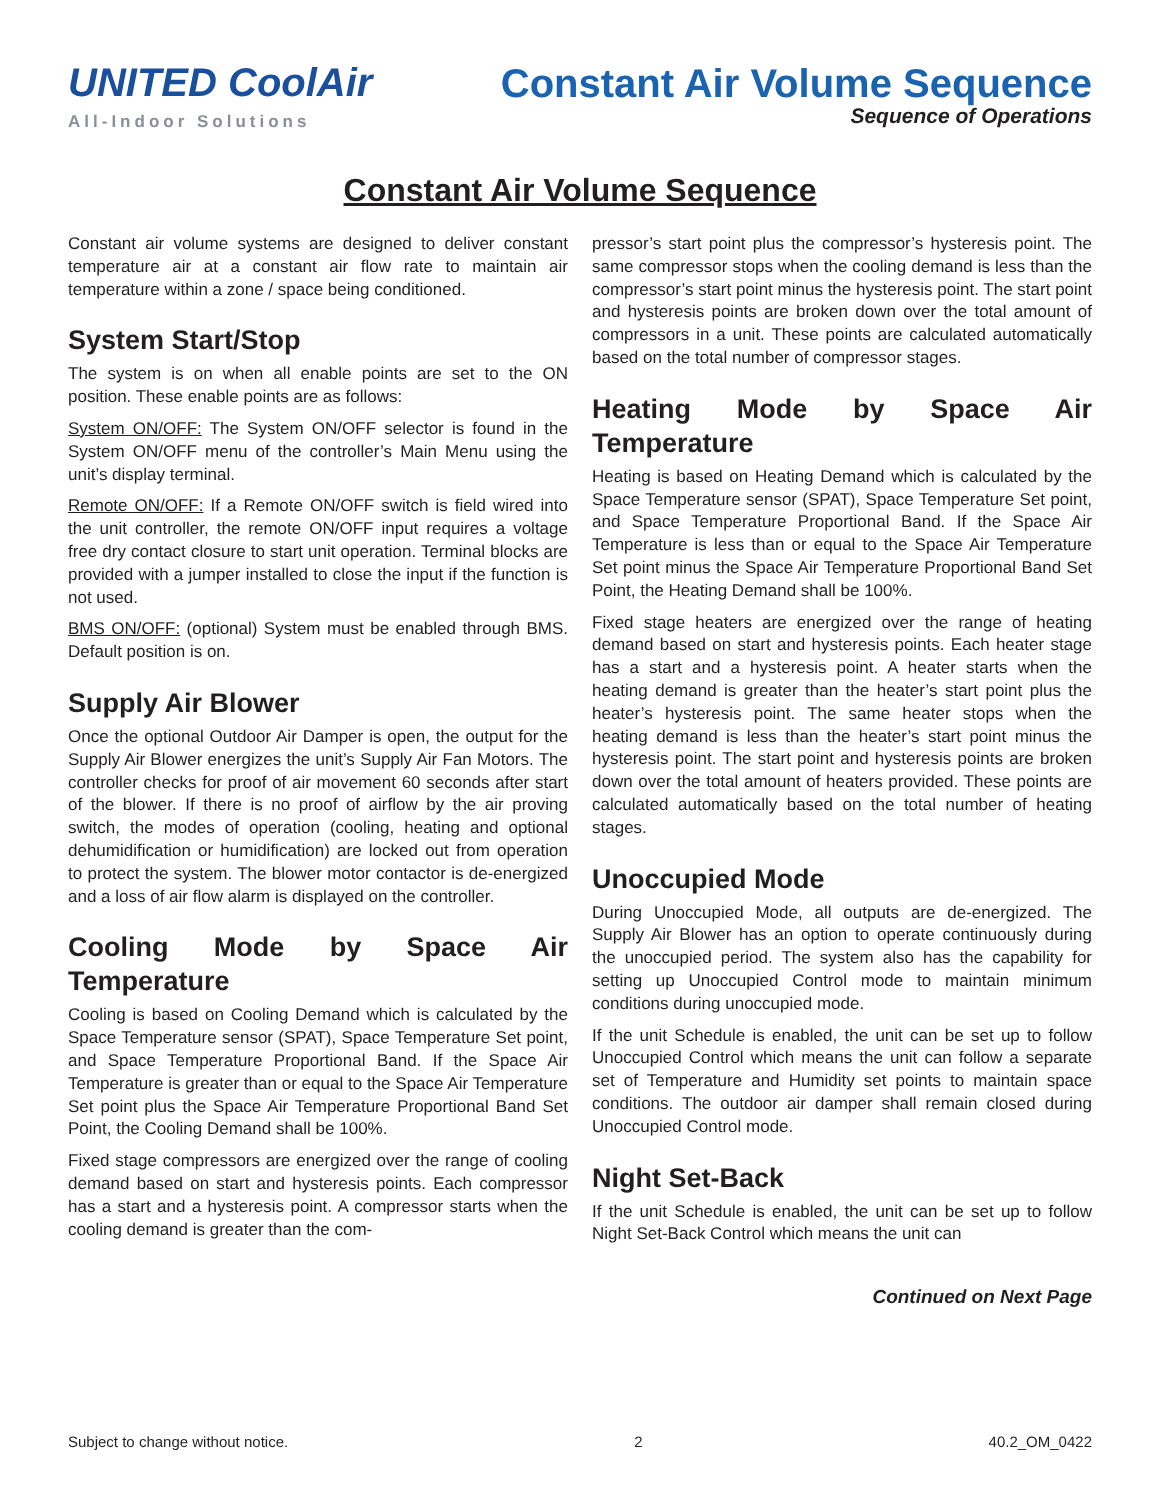UNITED CoolAir
All-Indoor Solutions
Constant Air Volume Sequence
Sequence of Operations
Constant Air Volume Sequence
Constant air volume systems are designed to deliver constant temperature air at a constant air flow rate to maintain air temperature within a zone / space being conditioned.
System Start/Stop
The system is on when all enable points are set to the ON position. These enable points are as follows:
System ON/OFF: The System ON/OFF selector is found in the System ON/OFF menu of the controller’s Main Menu using the unit’s display terminal.
Remote ON/OFF: If a Remote ON/OFF switch is field wired into the unit controller, the remote ON/OFF input requires a voltage free dry contact closure to start unit operation. Terminal blocks are provided with a jumper installed to close the input if the function is not used.
BMS ON/OFF: (optional) System must be enabled through BMS. Default position is on.
Supply Air Blower
Once the optional Outdoor Air Damper is open, the output for the Supply Air Blower energizes the unit’s Supply Air Fan Motors. The controller checks for proof of air movement 60 seconds after start of the blower. If there is no proof of airflow by the air proving switch, the modes of operation (cooling, heating and optional dehumidification or humidification) are locked out from operation to protect the system. The blower motor contactor is de-energized and a loss of air flow alarm is displayed on the controller.
Cooling Mode by Space Air Temperature
Cooling is based on Cooling Demand which is calculated by the Space Temperature sensor (SPAT), Space Temperature Set point, and Space Temperature Proportional Band. If the Space Air Temperature is greater than or equal to the Space Air Temperature Set point plus the Space Air Temperature Proportional Band Set Point, the Cooling Demand shall be 100%.
Fixed stage compressors are energized over the range of cooling demand based on start and hysteresis points. Each compressor has a start and a hysteresis point. A compressor starts when the cooling demand is greater than the com-
pressor’s start point plus the compressor’s hysteresis point. The same compressor stops when the cooling demand is less than the compressor’s start point minus the hysteresis point. The start point and hysteresis points are broken down over the total amount of compressors in a unit. These points are calculated automatically based on the total number of compressor stages.
Heating Mode by Space Air Temperature
Heating is based on Heating Demand which is calculated by the Space Temperature sensor (SPAT), Space Temperature Set point, and Space Temperature Proportional Band. If the Space Air Temperature is less than or equal to the Space Air Temperature Set point minus the Space Air Temperature Proportional Band Set Point, the Heating Demand shall be 100%.
Fixed stage heaters are energized over the range of heating demand based on start and hysteresis points. Each heater stage has a start and a hysteresis point. A heater starts when the heating demand is greater than the heater’s start point plus the heater’s hysteresis point. The same heater stops when the heating demand is less than the heater’s start point minus the hysteresis point. The start point and hysteresis points are broken down over the total amount of heaters provided. These points are calculated automatically based on the total number of heating stages.
Unoccupied Mode
During Unoccupied Mode, all outputs are de-energized. The Supply Air Blower has an option to operate continuously during the unoccupied period. The system also has the capability for setting up Unoccupied Control mode to maintain minimum conditions during unoccupied mode.
If the unit Schedule is enabled, the unit can be set up to follow Unoccupied Control which means the unit can follow a separate set of Temperature and Humidity set points to maintain space conditions. The outdoor air damper shall remain closed during Unoccupied Control mode.
Night Set-Back
If the unit Schedule is enabled, the unit can be set up to follow Night Set-Back Control which means the unit can
Continued on Next Page
Subject to change without notice. 2 40.2_OM_0422